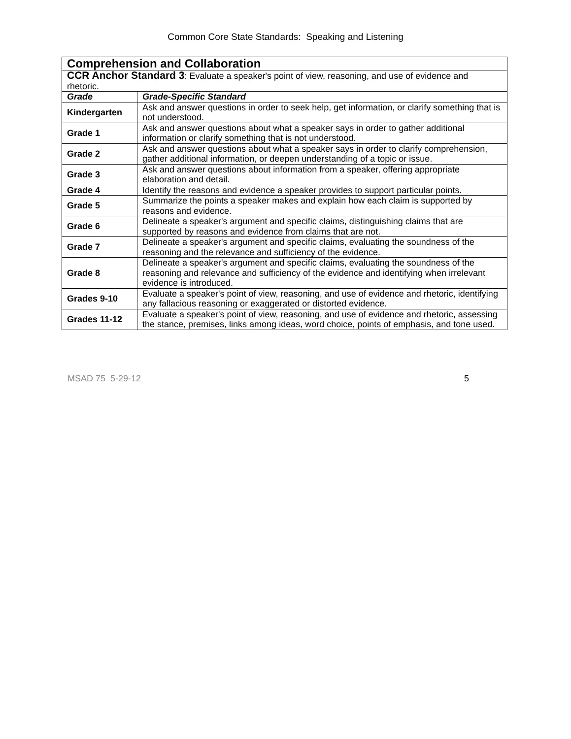Common Core State Standards: Speaking and Listening
| Comprehension and Collaboration | |
| CCR Anchor Standard 3 : Evaluate a speaker's point of view, reasoning, and use of evidence and rhetoric. | |
| Grade | Grade-Specific Standard |
| Kindergarten | Ask and answer questions in order to seek help, get information, or clarify something that is not understood. |
| Grade 1 | Ask and answer questions about what a speaker says in order to gather additional information or clarify something that is not understood. |
| Grade 2 | Ask and answer questions about what a speaker says in order to clarify comprehension, gather additional information, or deepen understanding of a topic or issue. |
| Grade 3 | Ask and answer questions about information from a speaker, offering appropriate elaboration and detail. |
| Grade 4 | Identify the reasons and evidence a speaker provides to support particular points. |
| Grade 5 | Summarize the points a speaker makes and explain how each claim is supported by reasons and evidence. |
| Grade 6 | Delineate a speaker's argument and specific claims, distinguishing claims that are supported by reasons and evidence from claims that are not. |
| Grade 7 | Delineate a speaker's argument and specific claims, evaluating the soundness of the reasoning and the relevance and sufficiency of the evidence. |
| Grade 8 | Delineate a speaker's argument and specific claims, evaluating the soundness of the reasoning and relevance and sufficiency of the evidence and identifying when irrelevant evidence is introduced. |
| Grades 9-10 | Evaluate a speaker's point of view, reasoning, and use of evidence and rhetoric, identifying any fallacious reasoning or exaggerated or distorted evidence. |
| Grades 11-12 | Evaluate a speaker's point of view, reasoning, and use of evidence and rhetoric, assessing the stance, premises, links among ideas, word choice, points of emphasis, and tone used. |
MSAD 75 5-29-12 5